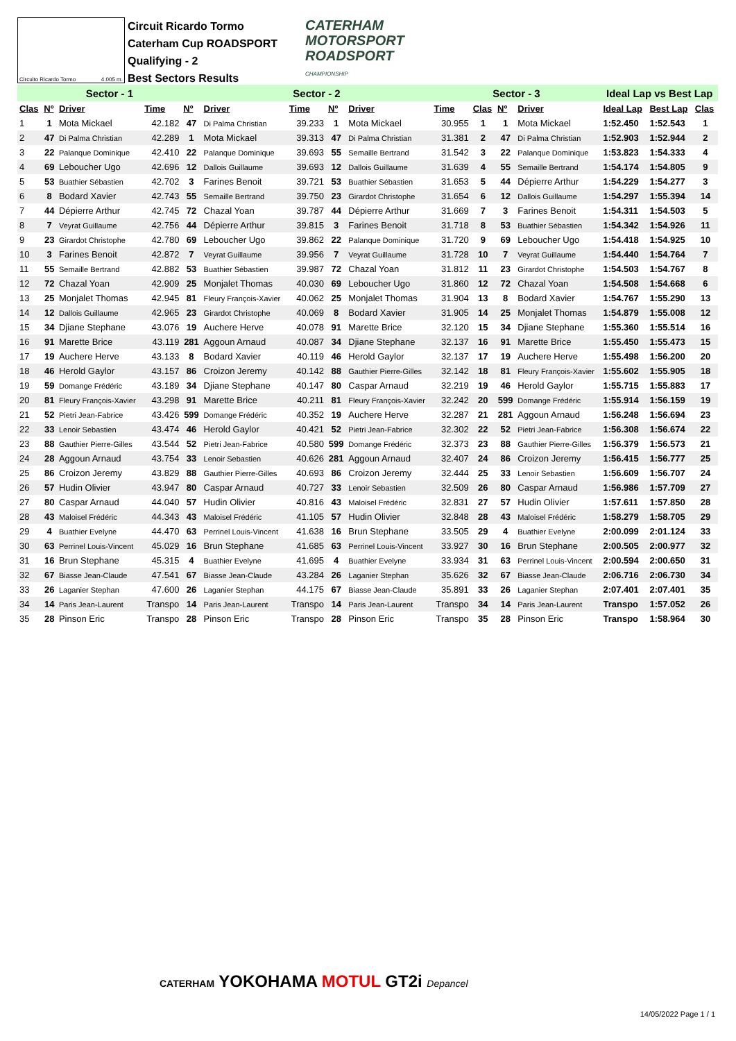Circuito Ricardo Tormo 4.005 m.
Circuit Ricardo Tormo
Caterham Cup ROADSPORT
Qualifying - 2
Best Sectors Results
CATERHAM
MOTORSPORT
ROADSPORT
CHAMPIONSHIP
| Sector - 1 | | | | | Sector - 2 | | | | Sector - 3 | | | | Ideal Lap vs Best Lap | | |
| --- | --- | --- | --- | --- | --- | --- | --- | --- | --- | --- | --- | --- | --- | --- | --- |
| Clas | Nº | Driver | Time | Nº | Driver | Time | Nº | Driver | Time | Clas | Nº | Driver | Ideal Lap | Best Lap | Clas |
| 1 | 1 | Mota Mickael | 42.182 | 47 | Di Palma Christian | 39.233 | 1 | Mota Mickael | 30.955 | 1 | 1 | Mota Mickael | 1:52.450 | 1:52.543 | 1 |
| 2 | 47 | Di Palma Christian | 42.289 | 1 | Mota Mickael | 39.313 | 47 | Di Palma Christian | 31.381 | 2 | 47 | Di Palma Christian | 1:52.903 | 1:52.944 | 2 |
| 3 | 22 | Palanque Dominique | 42.410 | 22 | Palanque Dominique | 39.693 | 55 | Semaille Bertrand | 31.542 | 3 | 22 | Palanque Dominique | 1:53.823 | 1:54.333 | 4 |
| 4 | 69 | Leboucher Ugo | 42.696 | 12 | Dallois Guillaume | 39.693 | 12 | Dallois Guillaume | 31.639 | 4 | 55 | Semaille Bertrand | 1:54.174 | 1:54.805 | 9 |
| 5 | 53 | Buathier Sébastien | 42.702 | 3 | Farines Benoit | 39.721 | 53 | Buathier Sébastien | 31.653 | 5 | 44 | Dépierre Arthur | 1:54.229 | 1:54.277 | 3 |
| 6 | 8 | Bodard Xavier | 42.743 | 55 | Semaille Bertrand | 39.750 | 23 | Girardot Christophe | 31.654 | 6 | 12 | Dallois Guillaume | 1:54.297 | 1:55.394 | 14 |
| 7 | 44 | Dépierre Arthur | 42.745 | 72 | Chazal Yoan | 39.787 | 44 | Dépierre Arthur | 31.669 | 7 | 3 | Farines Benoit | 1:54.311 | 1:54.503 | 5 |
| 8 | 7 | Veyrat Guillaume | 42.756 | 44 | Dépierre Arthur | 39.815 | 3 | Farines Benoit | 31.718 | 8 | 53 | Buathier Sébastien | 1:54.342 | 1:54.926 | 11 |
| 9 | 23 | Girardot Christophe | 42.780 | 69 | Leboucher Ugo | 39.862 | 22 | Palanque Dominique | 31.720 | 9 | 69 | Leboucher Ugo | 1:54.418 | 1:54.925 | 10 |
| 10 | 3 | Farines Benoit | 42.872 | 7 | Veyrat Guillaume | 39.956 | 7 | Veyrat Guillaume | 31.728 | 10 | 7 | Veyrat Guillaume | 1:54.440 | 1:54.764 | 7 |
| 11 | 55 | Semaille Bertrand | 42.882 | 53 | Buathier Sébastien | 39.987 | 72 | Chazal Yoan | 31.812 | 11 | 23 | Girardot Christophe | 1:54.503 | 1:54.767 | 8 |
| 12 | 72 | Chazal Yoan | 42.909 | 25 | Monjalet Thomas | 40.030 | 69 | Leboucher Ugo | 31.860 | 12 | 72 | Chazal Yoan | 1:54.508 | 1:54.668 | 6 |
| 13 | 25 | Monjalet Thomas | 42.945 | 81 | Fleury François-Xavier | 40.062 | 25 | Monjalet Thomas | 31.904 | 13 | 8 | Bodard Xavier | 1:54.767 | 1:55.290 | 13 |
| 14 | 12 | Dallois Guillaume | 42.965 | 23 | Girardot Christophe | 40.069 | 8 | Bodard Xavier | 31.905 | 14 | 25 | Monjalet Thomas | 1:54.879 | 1:55.008 | 12 |
| 15 | 34 | Djiane Stephane | 43.076 | 19 | Auchere Herve | 40.078 | 91 | Marette Brice | 32.120 | 15 | 34 | Djiane Stephane | 1:55.360 | 1:55.514 | 16 |
| 16 | 91 | Marette Brice | 43.119 | 281 | Aggoun Arnaud | 40.087 | 34 | Djiane Stephane | 32.137 | 16 | 91 | Marette Brice | 1:55.450 | 1:55.473 | 15 |
| 17 | 19 | Auchere Herve | 43.133 | 8 | Bodard Xavier | 40.119 | 46 | Herold Gaylor | 32.137 | 17 | 19 | Auchere Herve | 1:55.498 | 1:56.200 | 20 |
| 18 | 46 | Herold Gaylor | 43.157 | 86 | Croizon Jeremy | 40.142 | 88 | Gauthier Pierre-Gilles | 32.142 | 18 | 81 | Fleury François-Xavier | 1:55.602 | 1:55.905 | 18 |
| 19 | 59 | Domange Frédéric | 43.189 | 34 | Djiane Stephane | 40.147 | 80 | Caspar Arnaud | 32.219 | 19 | 46 | Herold Gaylor | 1:55.715 | 1:55.883 | 17 |
| 20 | 81 | Fleury François-Xavier | 43.298 | 91 | Marette Brice | 40.211 | 81 | Fleury François-Xavier | 32.242 | 20 | 599 | Domange Frédéric | 1:55.914 | 1:56.159 | 19 |
| 21 | 52 | Pietri Jean-Fabrice | 43.426 | 599 | Domange Frédéric | 40.352 | 19 | Auchere Herve | 32.287 | 21 | 281 | Aggoun Arnaud | 1:56.248 | 1:56.694 | 23 |
| 22 | 33 | Lenoir Sebastien | 43.474 | 46 | Herold Gaylor | 40.421 | 52 | Pietri Jean-Fabrice | 32.302 | 22 | 52 | Pietri Jean-Fabrice | 1:56.308 | 1:56.674 | 22 |
| 23 | 88 | Gauthier Pierre-Gilles | 43.544 | 52 | Pietri Jean-Fabrice | 40.580 | 599 | Domange Frédéric | 32.373 | 23 | 88 | Gauthier Pierre-Gilles | 1:56.379 | 1:56.573 | 21 |
| 24 | 28 | Aggoun Arnaud | 43.754 | 33 | Lenoir Sebastien | 40.626 | 281 | Aggoun Arnaud | 32.407 | 24 | 86 | Croizon Jeremy | 1:56.415 | 1:56.777 | 25 |
| 25 | 86 | Croizon Jeremy | 43.829 | 88 | Gauthier Pierre-Gilles | 40.693 | 86 | Croizon Jeremy | 32.444 | 25 | 33 | Lenoir Sebastien | 1:56.609 | 1:56.707 | 24 |
| 26 | 57 | Hudin Olivier | 43.947 | 80 | Caspar Arnaud | 40.727 | 33 | Lenoir Sebastien | 32.509 | 26 | 80 | Caspar Arnaud | 1:56.986 | 1:57.709 | 27 |
| 27 | 80 | Caspar Arnaud | 44.040 | 57 | Hudin Olivier | 40.816 | 43 | Maloisel Frédéric | 32.831 | 27 | 57 | Hudin Olivier | 1:57.611 | 1:57.850 | 28 |
| 28 | 43 | Maloisel Frédéric | 44.343 | 43 | Maloisel Frédéric | 41.105 | 57 | Hudin Olivier | 32.848 | 28 | 43 | Maloisel Frédéric | 1:58.279 | 1:58.705 | 29 |
| 29 | 4 | Buathier Evelyne | 44.470 | 63 | Perrinel Louis-Vincent | 41.638 | 16 | Brun Stephane | 33.505 | 29 | 4 | Buathier Evelyne | 2:00.099 | 2:01.124 | 33 |
| 30 | 63 | Perrinel Louis-Vincent | 45.029 | 16 | Brun Stephane | 41.685 | 63 | Perrinel Louis-Vincent | 33.927 | 30 | 16 | Brun Stephane | 2:00.505 | 2:00.977 | 32 |
| 31 | 16 | Brun Stephane | 45.315 | 4 | Buathier Evelyne | 41.695 | 4 | Buathier Evelyne | 33.934 | 31 | 63 | Perrinel Louis-Vincent | 2:00.594 | 2:00.650 | 31 |
| 32 | 67 | Biasse Jean-Claude | 47.541 | 67 | Biasse Jean-Claude | 43.284 | 26 | Laganier Stephan | 35.626 | 32 | 67 | Biasse Jean-Claude | 2:06.716 | 2:06.730 | 34 |
| 33 | 26 | Laganier Stephan | 47.600 | 26 | Laganier Stephan | 44.175 | 67 | Biasse Jean-Claude | 35.891 | 33 | 26 | Laganier Stephan | 2:07.401 | 2:07.401 | 35 |
| 34 | 14 | Paris Jean-Laurent | Transpo | 14 | Paris Jean-Laurent | Transpo | 14 | Paris Jean-Laurent | Transpo | 34 | 14 | Paris Jean-Laurent | Transpo | 1:57.052 | 26 |
| 35 | 28 | Pinson Eric | Transpo | 28 | Pinson Eric | Transpo | 28 | Pinson Eric | Transpo | 35 | 28 | Pinson Eric | Transpo | 1:58.964 | 30 |
CATERHAM YOKOHAMA MOTUL GT2i Depancel
14/05/2022 Page 1 / 1